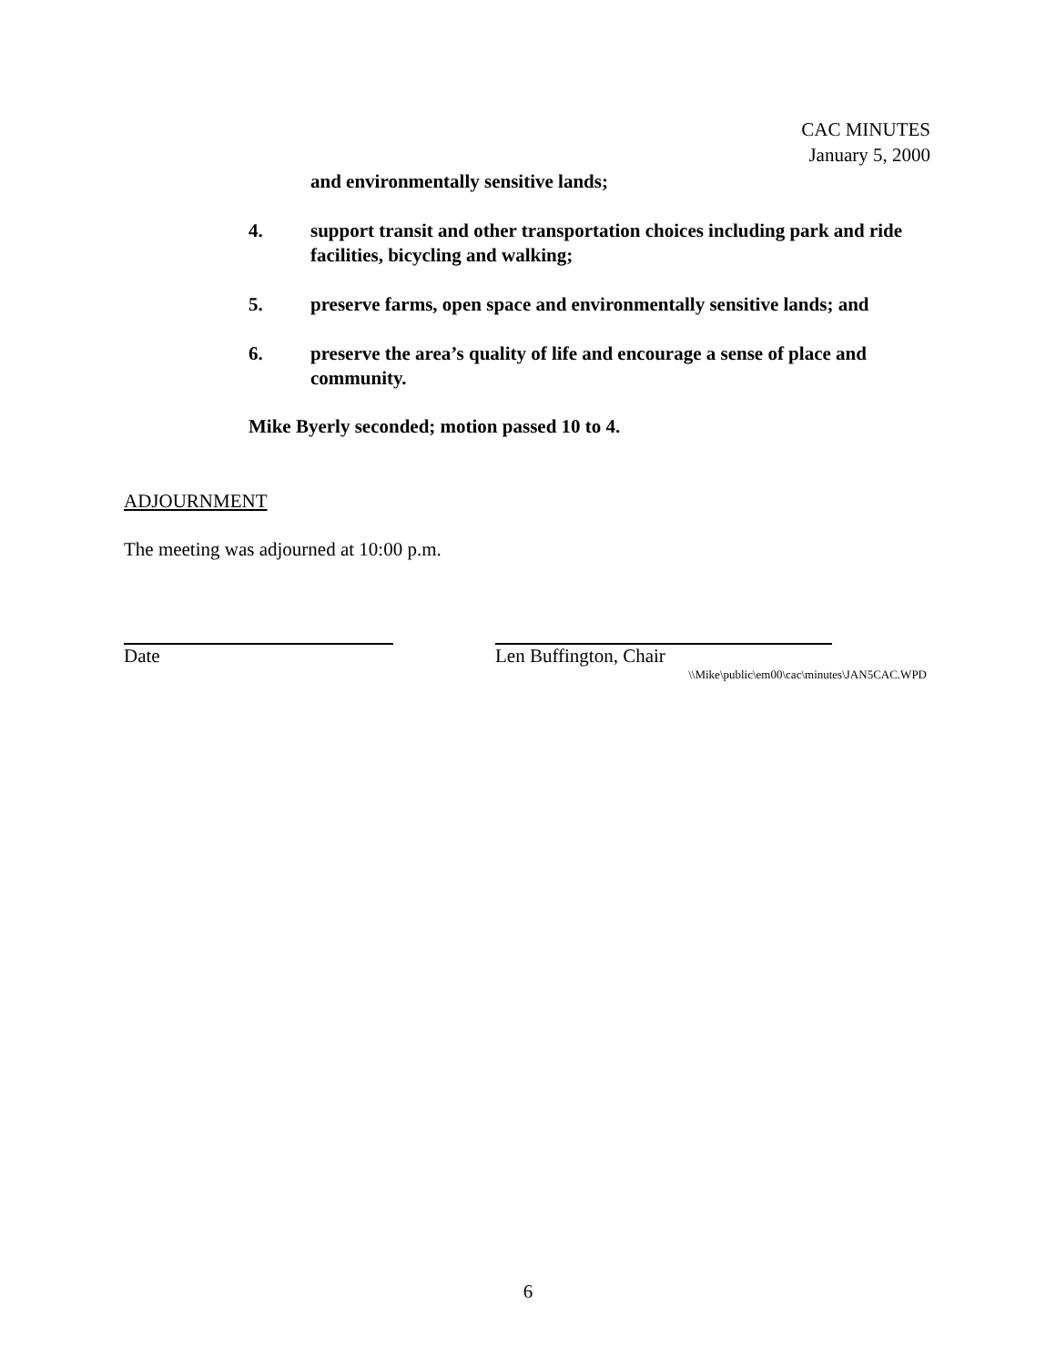CAC MINUTES
January 5, 2000
and environmentally sensitive lands;
4. support transit and other transportation choices including park and ride facilities, bicycling and walking;
5. preserve farms, open space and environmentally sensitive lands; and
6. preserve the area’s quality of life and encourage a sense of place and community.
Mike Byerly seconded; motion passed 10 to 4.
ADJOURNMENT
The meeting was adjourned at 10:00 p.m.
Date Len Buffington, Chair
\\Mike\public\em00\cac\minutes\JAN5CAC.WPD
6